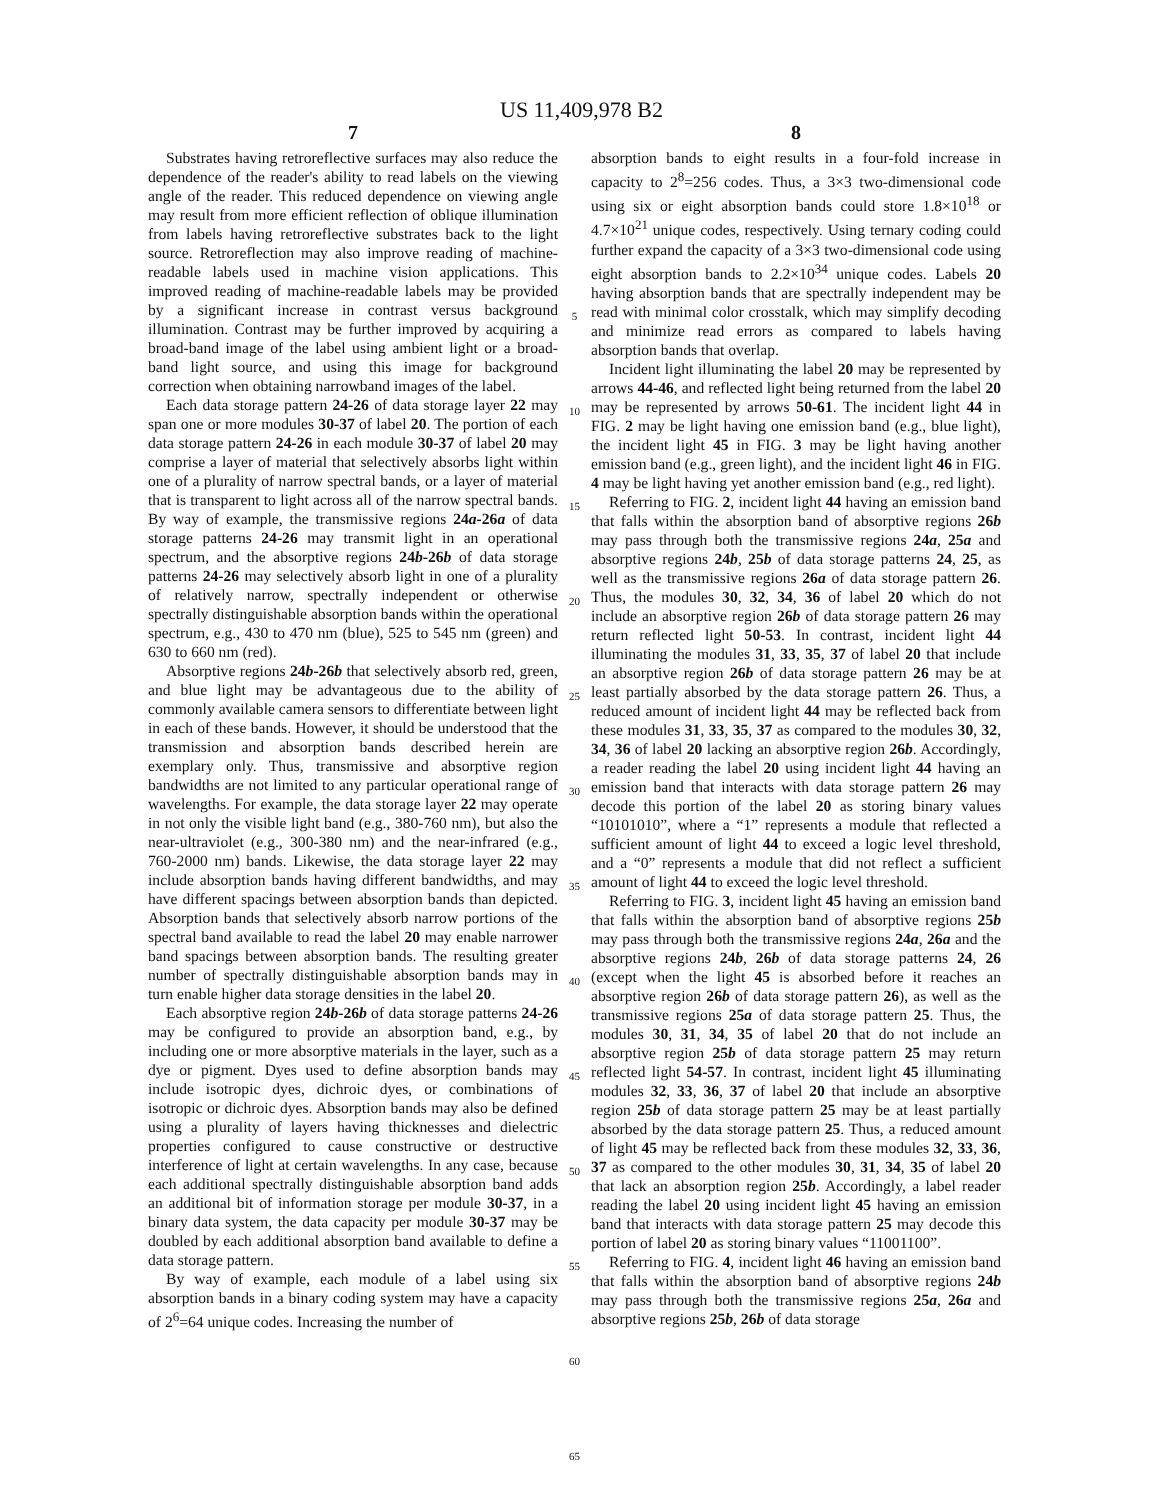US 11,409,978 B2
7
Substrates having retroreflective surfaces may also reduce the dependence of the reader's ability to read labels on the viewing angle of the reader. This reduced dependence on viewing angle may result from more efficient reflection of oblique illumination from labels having retroreflective substrates back to the light source. Retroreflection may also improve reading of machine-readable labels used in machine vision applications. This improved reading of machine-readable labels may be provided by a significant increase in contrast versus background illumination. Contrast may be further improved by acquiring a broad-band image of the label using ambient light or a broad-band light source, and using this image for background correction when obtaining narrowband images of the label.
Each data storage pattern 24-26 of data storage layer 22 may span one or more modules 30-37 of label 20. The portion of each data storage pattern 24-26 in each module 30-37 of label 20 may comprise a layer of material that selectively absorbs light within one of a plurality of narrow spectral bands, or a layer of material that is transparent to light across all of the narrow spectral bands. By way of example, the transmissive regions 24a-26a of data storage patterns 24-26 may transmit light in an operational spectrum, and the absorptive regions 24b-26b of data storage patterns 24-26 may selectively absorb light in one of a plurality of relatively narrow, spectrally independent or otherwise spectrally distinguishable absorption bands within the operational spectrum, e.g., 430 to 470 nm (blue), 525 to 545 nm (green) and 630 to 660 nm (red).
Absorptive regions 24b-26b that selectively absorb red, green, and blue light may be advantageous due to the ability of commonly available camera sensors to differentiate between light in each of these bands. However, it should be understood that the transmission and absorption bands described herein are exemplary only. Thus, transmissive and absorptive region bandwidths are not limited to any particular operational range of wavelengths. For example, the data storage layer 22 may operate in not only the visible light band (e.g., 380-760 nm), but also the near-ultraviolet (e.g., 300-380 nm) and the near-infrared (e.g., 760-2000 nm) bands. Likewise, the data storage layer 22 may include absorption bands having different bandwidths, and may have different spacings between absorption bands than depicted. Absorption bands that selectively absorb narrow portions of the spectral band available to read the label 20 may enable narrower band spacings between absorption bands. The resulting greater number of spectrally distinguishable absorption bands may in turn enable higher data storage densities in the label 20.
Each absorptive region 24b-26b of data storage patterns 24-26 may be configured to provide an absorption band, e.g., by including one or more absorptive materials in the layer, such as a dye or pigment. Dyes used to define absorption bands may include isotropic dyes, dichroic dyes, or combinations of isotropic or dichroic dyes. Absorption bands may also be defined using a plurality of layers having thicknesses and dielectric properties configured to cause constructive or destructive interference of light at certain wavelengths. In any case, because each additional spectrally distinguishable absorption band adds an additional bit of information storage per module 30-37, in a binary data system, the data capacity per module 30-37 may be doubled by each additional absorption band available to define a data storage pattern.
By way of example, each module of a label using six absorption bands in a binary coding system may have a capacity of 2<sup>6</sup>=64 unique codes. Increasing the number of
5
10
15
20
25
30
35
40
45
50
55
60
65
8
absorption bands to eight results in a four-fold increase in capacity to 2<sup>8</sup>=256 codes. Thus, a 3×3 two-dimensional code using six or eight absorption bands could store 1.8×10<sup>18</sup> or 4.7×10<sup>21</sup> unique codes, respectively. Using ternary coding could further expand the capacity of a 3×3 two-dimensional code using eight absorption bands to 2.2×10<sup>34</sup> unique codes. Labels 20 having absorption bands that are spectrally independent may be read with minimal color crosstalk, which may simplify decoding and minimize read errors as compared to labels having absorption bands that overlap.
Incident light illuminating the label 20 may be represented by arrows 44-46, and reflected light being returned from the label 20 may be represented by arrows 50-61. The incident light 44 in FIG. 2 may be light having one emission band (e.g., blue light), the incident light 45 in FIG. 3 may be light having another emission band (e.g., green light), and the incident light 46 in FIG. 4 may be light having yet another emission band (e.g., red light).
Referring to FIG. 2, incident light 44 having an emission band that falls within the absorption band of absorptive regions 26b may pass through both the transmissive regions 24a, 25a and absorptive regions 24b, 25b of data storage patterns 24, 25, as well as the transmissive regions 26a of data storage pattern 26. Thus, the modules 30, 32, 34, 36 of label 20 which do not include an absorptive region 26b of data storage pattern 26 may return reflected light 50-53. In contrast, incident light 44 illuminating the modules 31, 33, 35, 37 of label 20 that include an absorptive region 26b of data storage pattern 26 may be at least partially absorbed by the data storage pattern 26. Thus, a reduced amount of incident light 44 may be reflected back from these modules 31, 33, 35, 37 as compared to the modules 30, 32, 34, 36 of label 20 lacking an absorptive region 26b. Accordingly, a reader reading the label 20 using incident light 44 having an emission band that interacts with data storage pattern 26 may decode this portion of the label 20 as storing binary values “10101010”, where a “1” represents a module that reflected a sufficient amount of light 44 to exceed a logic level threshold, and a “0” represents a module that did not reflect a sufficient amount of light 44 to exceed the logic level threshold.
Referring to FIG. 3, incident light 45 having an emission band that falls within the absorption band of absorptive regions 25b may pass through both the transmissive regions 24a, 26a and the absorptive regions 24b, 26b of data storage patterns 24, 26 (except when the light 45 is absorbed before it reaches an absorptive region 26b of data storage pattern 26), as well as the transmissive regions 25a of data storage pattern 25. Thus, the modules 30, 31, 34, 35 of label 20 that do not include an absorptive region 25b of data storage pattern 25 may return reflected light 54-57. In contrast, incident light 45 illuminating modules 32, 33, 36, 37 of label 20 that include an absorptive region 25b of data storage pattern 25 may be at least partially absorbed by the data storage pattern 25. Thus, a reduced amount of light 45 may be reflected back from these modules 32, 33, 36, 37 as compared to the other modules 30, 31, 34, 35 of label 20 that lack an absorption region 25b. Accordingly, a label reader reading the label 20 using incident light 45 having an emission band that interacts with data storage pattern 25 may decode this portion of label 20 as storing binary values “11001100”.
Referring to FIG. 4, incident light 46 having an emission band that falls within the absorption band of absorptive regions 24b may pass through both the transmissive regions 25a, 26a and absorptive regions 25b, 26b of data storage